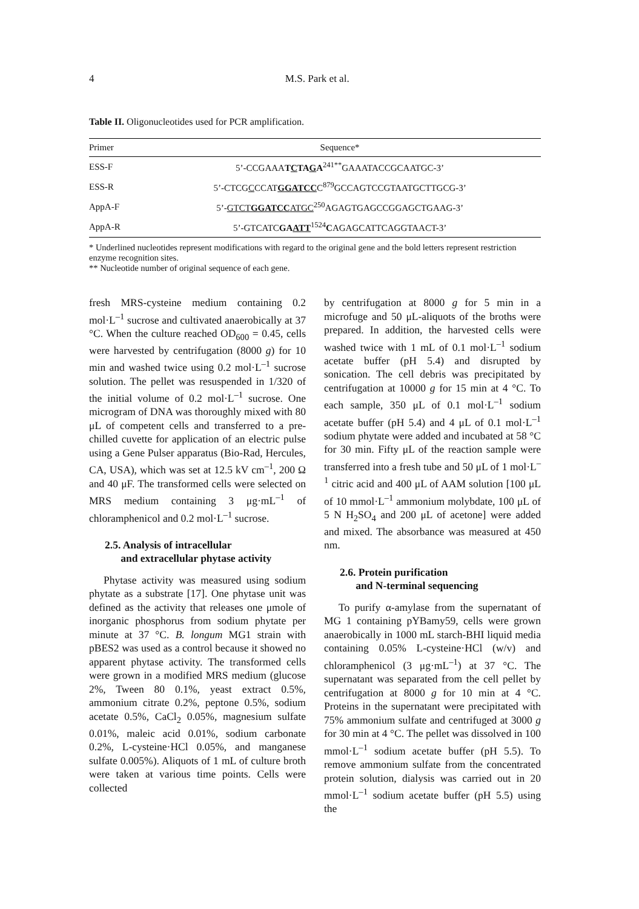4
M.S. Park et al.
Table II. Oligonucleotides used for PCR amplification.
| Primer | Sequence* |
| --- | --- |
| ESS-F | 5’-CCGAAA T C TA G A<sup>241**</sup>GAAATACCGCAATGC-3’ |
| ESS-R | 5’-CTCG C CCAT GGATCC C<sup>879</sup>GCCAGTCCGTAATGCTTGCG-3’ |
| AppA-F | 5’- GTCT GGATCC ATGC<sup>250</sup>AGAGTGAGCCGGAGCTGAAG-3’ |
| AppA-R | 5’-GTCATC GA ATT<sup>1524</sup> C AGAGCATTCAGGTAACT-3’ |
* Underlined nucleotides represent modifications with regard to the original gene and the bold letters represent restriction enzyme recognition sites.
** Nucleotide number of original sequence of each gene.
fresh MRS-cysteine medium containing 0.2 mol·L<sup>–1</sup> sucrose and cultivated anaerobically at 37 °C. When the culture reached OD<sub>600</sub> = 0.45, cells were harvested by centrifugation (8000 g) for 10 min and washed twice using 0.2 mol·L<sup>–1</sup> sucrose solution. The pellet was resuspended in 1/320 of the initial volume of 0.2 mol·L<sup>–1</sup> sucrose. One microgram of DNA was thoroughly mixed with 80 μL of competent cells and transferred to a pre-chilled cuvette for application of an electric pulse using a Gene Pulser apparatus (Bio-Rad, Hercules, CA, USA), which was set at 12.5 kV cm<sup>–1</sup>, 200 Ω and 40 μF. The transformed cells were selected on MRS medium containing 3 μg·mL<sup>–1</sup> of chloramphenicol and 0.2 mol·L<sup>–1</sup> sucrose.
2.5. Analysis of intracellular
and extracellular phytase activity
Phytase activity was measured using sodium phytate as a substrate [17]. One phytase unit was defined as the activity that releases one μmole of inorganic phosphorus from sodium phytate per minute at 37 °C. B. longum MG1 strain with pBES2 was used as a control because it showed no apparent phytase activity. The transformed cells were grown in a modified MRS medium (glucose 2%, Tween 80 0.1%, yeast extract 0.5%, ammonium citrate 0.2%, peptone 0.5%, sodium acetate 0.5%, CaCl<sub>2</sub> 0.05%, magnesium sulfate 0.01%, maleic acid 0.01%, sodium carbonate 0.2%, L-cysteine·HCl 0.05%, and manganese sulfate 0.005%). Aliquots of 1 mL of culture broth were taken at various time points. Cells were collected
by centrifugation at 8000 g for 5 min in a microfuge and 50 μL-aliquots of the broths were prepared. In addition, the harvested cells were washed twice with 1 mL of 0.1 mol·L<sup>–1</sup> sodium acetate buffer (pH 5.4) and disrupted by sonication. The cell debris was precipitated by centrifugation at 10000 g for 15 min at 4 °C. To each sample, 350 μL of 0.1 mol·L<sup>–1</sup> sodium acetate buffer (pH 5.4) and 4 μL of 0.1 mol·L<sup>–1</sup> sodium phytate were added and incubated at 58 °C for 30 min. Fifty μL of the reaction sample were transferred into a fresh tube and 50 μL of 1 mol·L<sup>–1</sup> citric acid and 400 μL of AAM solution [100 μL of 10 mmol·L<sup>–1</sup> ammonium molybdate, 100 μL of 5 N H<sub>2</sub>SO<sub>4</sub> and 200 μL of acetone] were added and mixed. The absorbance was measured at 450 nm.
2.6. Protein purification
and N-terminal sequencing
To purify α-amylase from the supernatant of MG 1 containing pYBamy59, cells were grown anaerobically in 1000 mL starch-BHI liquid media containing 0.05% L-cysteine·HCl (w/v) and chloramphenicol (3 μg·mL<sup>–1</sup>) at 37 °C. The supernatant was separated from the cell pellet by centrifugation at 8000 g for 10 min at 4 °C. Proteins in the supernatant were precipitated with 75% ammonium sulfate and centrifuged at 3000 g for 30 min at 4 °C. The pellet was dissolved in 100 mmol·L<sup>–1</sup> sodium acetate buffer (pH 5.5). To remove ammonium sulfate from the concentrated protein solution, dialysis was carried out in 20 mmol·L<sup>–1</sup> sodium acetate buffer (pH 5.5) using the